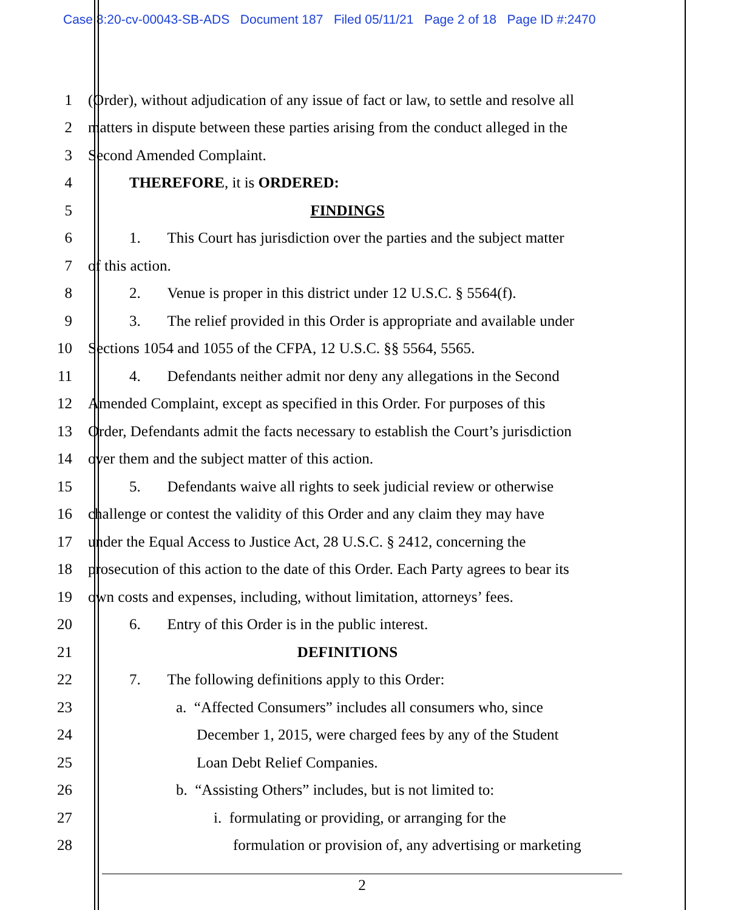Case 8:20-cv-00043-SB-ADS Document 187 Filed 05/11/21 Page 2 of 18 Page ID #:2470
1 (Order), without adjudication of any issue of fact or law, to settle and resolve all
2 matters in dispute between these parties arising from the conduct alleged in the
3 Second Amended Complaint.
4 THEREFORE, it is ORDERED:
5 FINDINGS
6 1. This Court has jurisdiction over the parties and the subject matter
7 of this action.
8 2. Venue is proper in this district under 12 U.S.C. § 5564(f).
9 3. The relief provided in this Order is appropriate and available under
10 Sections 1054 and 1055 of the CFPA, 12 U.S.C. §§ 5564, 5565.
11 4. Defendants neither admit nor deny any allegations in the Second
12 Amended Complaint, except as specified in this Order. For purposes of this
13 Order, Defendants admit the facts necessary to establish the Court’s jurisdiction
14 over them and the subject matter of this action.
15 5. Defendants waive all rights to seek judicial review or otherwise
16 challenge or contest the validity of this Order and any claim they may have
17 under the Equal Access to Justice Act, 28 U.S.C. § 2412, concerning the
18 prosecution of this action to the date of this Order. Each Party agrees to bear its
19 own costs and expenses, including, without limitation, attorneys’ fees.
20 6. Entry of this Order is in the public interest.
21 DEFINITIONS
22 7. The following definitions apply to this Order:
23 a. “Affected Consumers” includes all consumers who, since
24 December 1, 2015, were charged fees by any of the Student
25 Loan Debt Relief Companies.
26 b. “Assisting Others” includes, but is not limited to:
27 i. formulating or providing, or arranging for the
28 formulation or provision of, any advertising or marketing
2